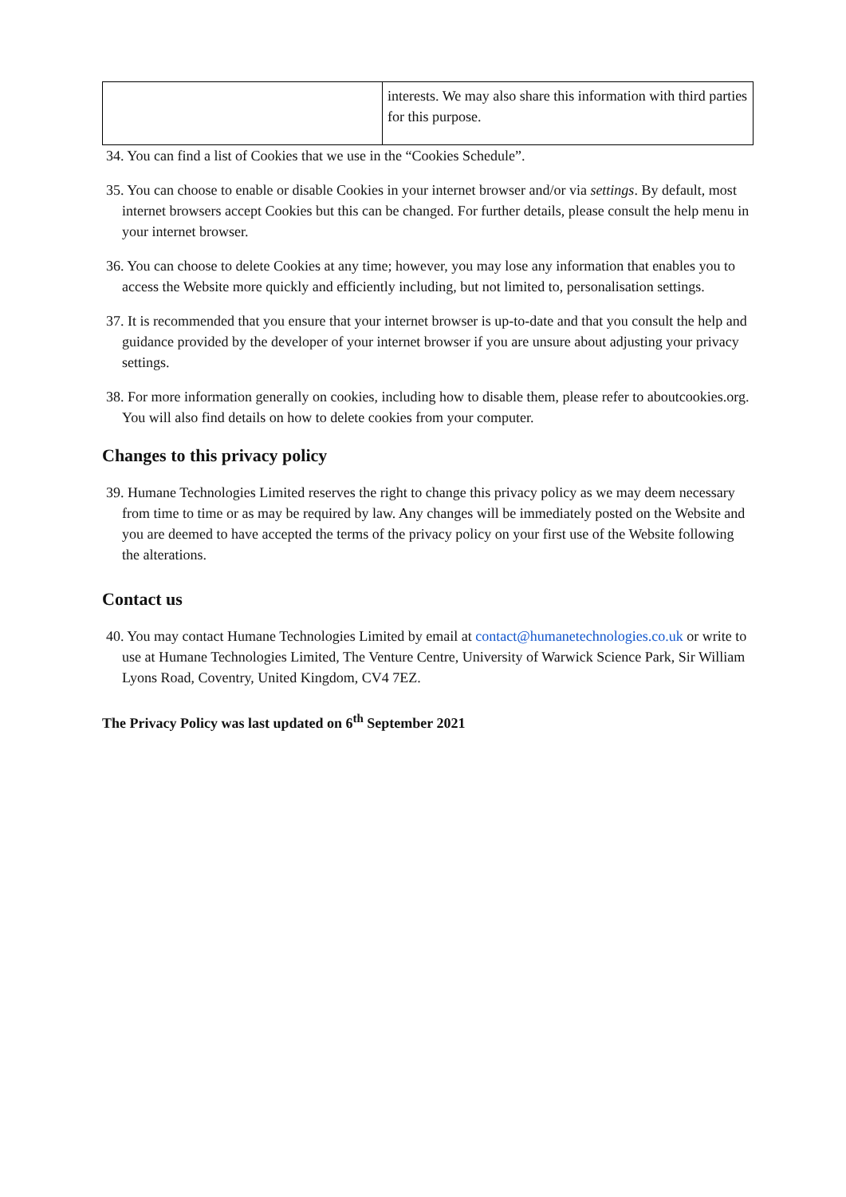| | interests. We may also share this information with third parties for this purpose. |
34. You can find a list of Cookies that we use in the “Cookies Schedule”.
35. You can choose to enable or disable Cookies in your internet browser and/or via settings. By default, most internet browsers accept Cookies but this can be changed. For further details, please consult the help menu in your internet browser.
36. You can choose to delete Cookies at any time; however, you may lose any information that enables you to access the Website more quickly and efficiently including, but not limited to, personalisation settings.
37. It is recommended that you ensure that your internet browser is up-to-date and that you consult the help and guidance provided by the developer of your internet browser if you are unsure about adjusting your privacy settings.
38. For more information generally on cookies, including how to disable them, please refer to aboutcookies.org. You will also find details on how to delete cookies from your computer.
Changes to this privacy policy
39. Humane Technologies Limited reserves the right to change this privacy policy as we may deem necessary from time to time or as may be required by law. Any changes will be immediately posted on the Website and you are deemed to have accepted the terms of the privacy policy on your first use of the Website following the alterations.
Contact us
40. You may contact Humane Technologies Limited by email at contact@humanetechnologies.co.uk or write to use at Humane Technologies Limited, The Venture Centre, University of Warwick Science Park, Sir William Lyons Road, Coventry, United Kingdom, CV4 7EZ.
The Privacy Policy was last updated on 6<sup>th</sup> September 2021